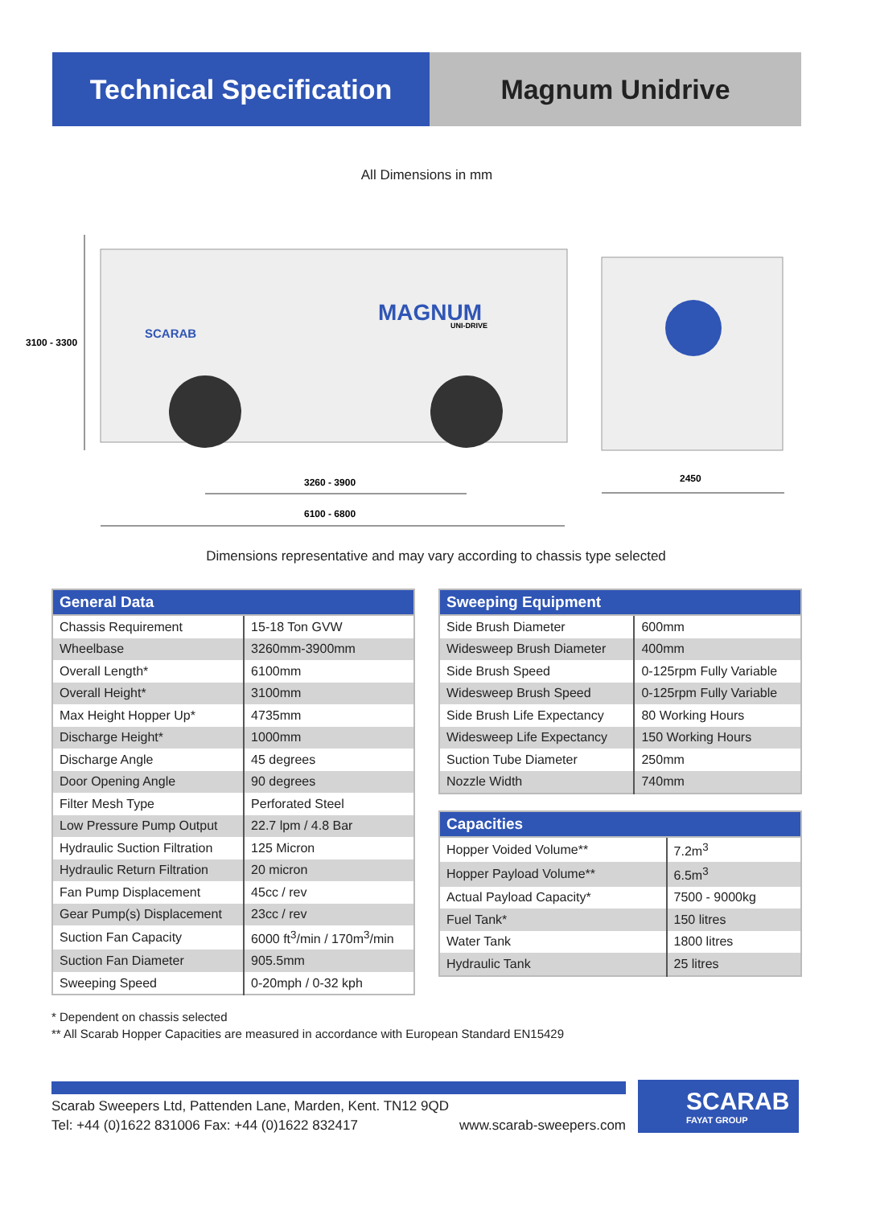Technical Specification
Magnum Unidrive
All Dimensions in mm
MAGNUM
UNI-DRIVE
SCARAB
3100 - 3300
3260 - 3900
6100 - 6800
2450
Dimensions representative and may vary according to chassis type selected
| General Data | |
| --- | --- |
| Chassis Requirement | 15-18 Ton GVW |
| Wheelbase | 3260mm-3900mm |
| Overall Length* | 6100mm |
| Overall Height* | 3100mm |
| Max Height Hopper Up* | 4735mm |
| Discharge Height* | 1000mm |
| Discharge Angle | 45 degrees |
| Door Opening Angle | 90 degrees |
| Filter Mesh Type | Perforated Steel |
| Low Pressure Pump Output | 22.7 lpm / 4.8 Bar |
| Hydraulic Suction Filtration | 125 Micron |
| Hydraulic Return Filtration | 20 micron |
| Fan Pump Displacement | 45cc / rev |
| Gear Pump(s) Displacement | 23cc / rev |
| Suction Fan Capacity | 6000 ft<sup>3</sup>/min / 170m<sup>3</sup>/min |
| Suction Fan Diameter | 905.5mm |
| Sweeping Speed | 0-20mph / 0-32 kph |
| Sweeping Equipment | |
| --- | --- |
| Side Brush Diameter | 600mm |
| Widesweep Brush Diameter | 400mm |
| Side Brush Speed | 0-125rpm Fully Variable |
| Widesweep Brush Speed | 0-125rpm Fully Variable |
| Side Brush Life Expectancy | 80 Working Hours |
| Widesweep Life Expectancy | 150 Working Hours |
| Suction Tube Diameter | 250mm |
| Nozzle Width | 740mm |
| Capacities | |
| --- | --- |
| Hopper Voided Volume** | 7.2m<sup>3</sup> |
| Hopper Payload Volume** | 6.5m<sup>3</sup> |
| Actual Payload Capacity* | 7500 - 9000kg |
| Fuel Tank* | 150 litres |
| Water Tank | 1800 litres |
| Hydraulic Tank | 25 litres |
* Dependent on chassis selected
** All Scarab Hopper Capacities are measured in accordance with European Standard EN15429
Scarab Sweepers Ltd, Pattenden Lane, Marden, Kent. TN12 9QD
Tel: +44 (0)1622 831006 Fax: +44 (0)1622 832417 www.scarab-sweepers.com
SCARAB
FAYAT GROUP